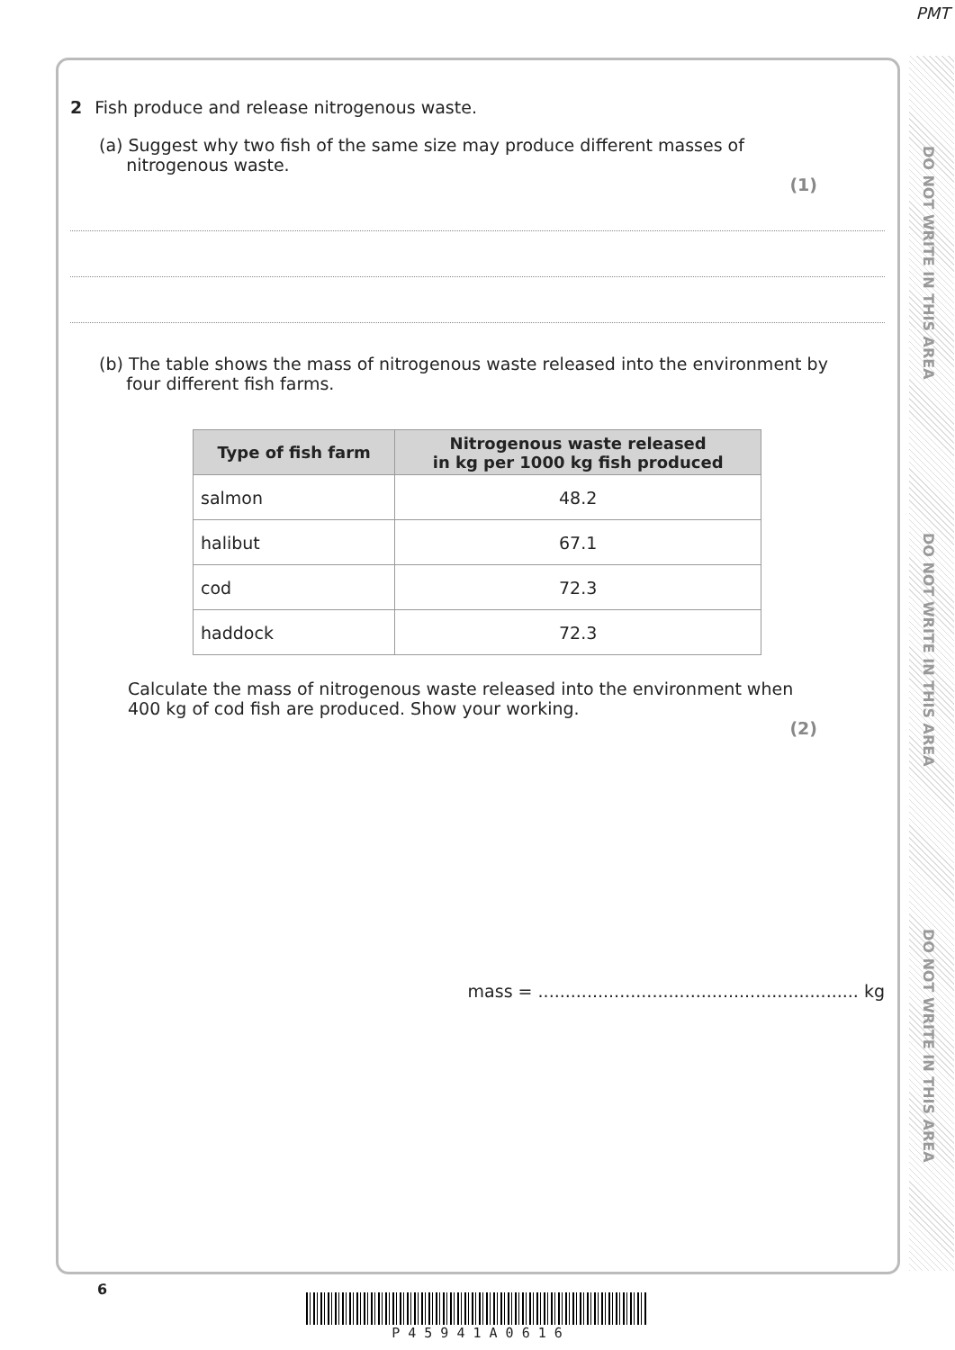PMT
DO NOT WRITE IN THIS AREA
DO NOT WRITE IN THIS AREA
DO NOT WRITE IN THIS AREA
2 Fish produce and release nitrogenous waste.
(a) Suggest why two fish of the same size may produce different masses of
nitrogenous waste.
(1)
(b) The table shows the mass of nitrogenous waste released into the environment by
four different fish farms.
| Type of fish farm | Nitrogenous waste released in kg per 1000 kg fish produced |
| --- | --- |
| salmon | 48.2 |
| halibut | 67.1 |
| cod | 72.3 |
| haddock | 72.3 |
Calculate the mass of nitrogenous waste released into the environment when
400 kg of cod fish are produced. Show your working.
(2)
mass = ........................................................... kg
6
P 4 5 9 4 1 A 0 6 1 6